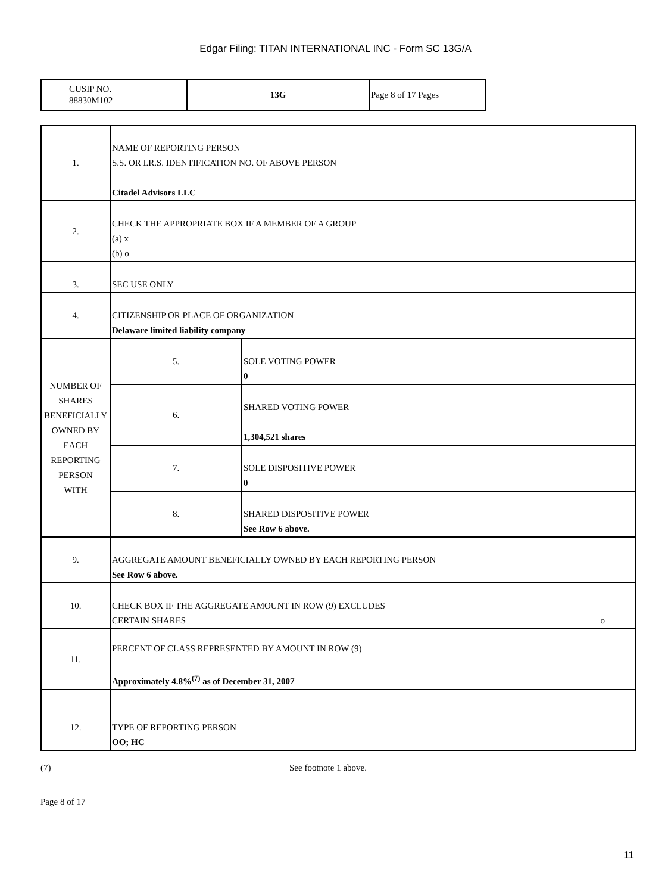Edgar Filing: TITAN INTERNATIONAL INC - Form SC 13G/A
| CUSIP NO. 88830M102 | 13G | Page 8 of 17 Pages |
| 1. | NAME OF REPORTING PERSON S.S. OR I.R.S. IDENTIFICATION NO. OF ABOVE PERSON Citadel Advisors LLC | | |
| 2. | CHECK THE APPROPRIATE BOX IF A MEMBER OF A GROUP (a) x (b) o | | |
| 3. | SEC USE ONLY | | |
| 4. | CITIZENSHIP OR PLACE OF ORGANIZATION Delaware limited liability company | | |
| NUMBER OF SHARES BENEFICIALLY OWNED BY EACH REPORTING PERSON WITH | | 5. | SOLE VOTING POWER 0 |
| | | 6. | SHARED VOTING POWER 1,304,521 shares |
| | | 7. | SOLE DISPOSITIVE POWER 0 |
| | | 8. | SHARED DISPOSITIVE POWER See Row 6 above. |
| 9. | AGGREGATE AMOUNT BENEFICIALLY OWNED BY EACH REPORTING PERSON See Row 6 above. | | |
| 10. | CHECK BOX IF THE AGGREGATE AMOUNT IN ROW (9) EXCLUDES CERTAIN SHARES o | | |
| 11. | PERCENT OF CLASS REPRESENTED BY AMOUNT IN ROW (9) Approximately 4.8%<sup>(7)</sup> as of December 31, 2007 | | |
| 12. | TYPE OF REPORTING PERSON OO; HC | | |
(7) See footnote 1 above.
Page 8 of 17
11